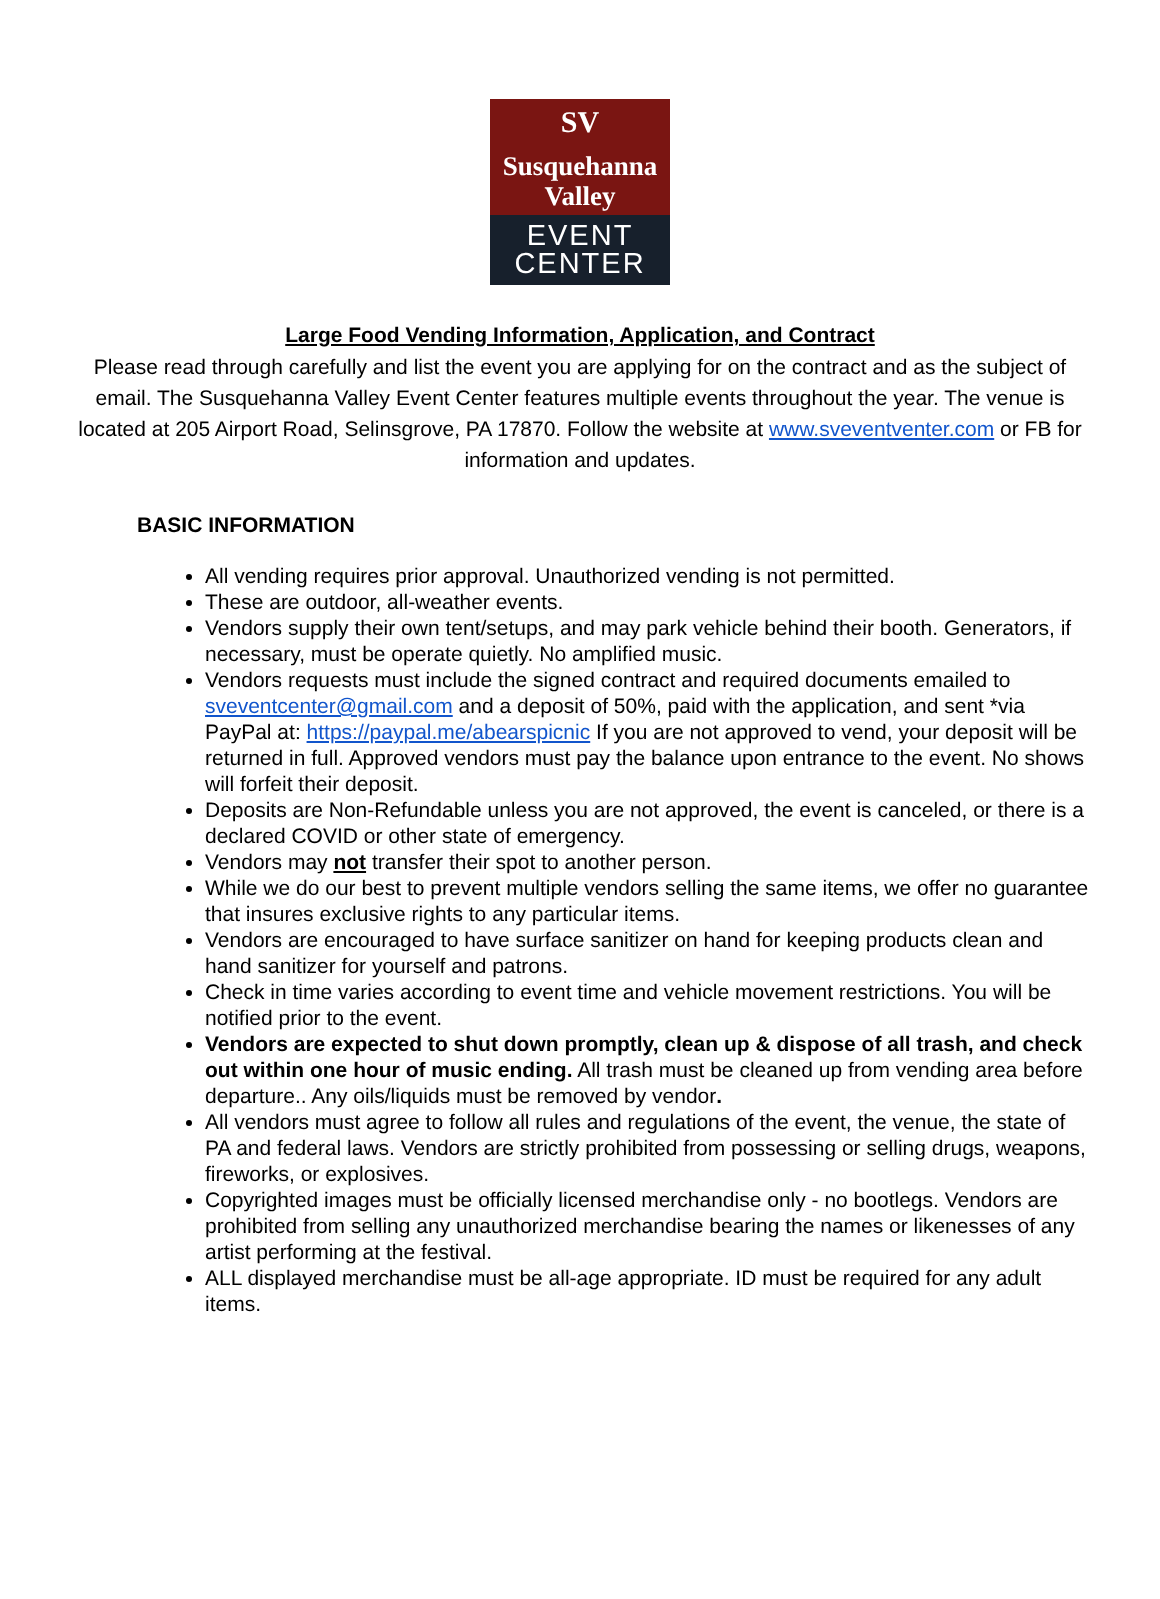SV
Susquehanna
Valley
EVENT
CENTER
Large Food Vending Information, Application, and Contract
Please read through carefully and list the event you are applying for on the contract and as the subject of email. The Susquehanna Valley Event Center features multiple events throughout the year. The venue is located at 205 Airport Road, Selinsgrove, PA 17870. Follow the website at www.sveventventer.com or FB for information and updates.
BASIC INFORMATION
All vending requires prior approval. Unauthorized vending is not permitted.
These are outdoor, all-weather events.
Vendors supply their own tent/setups, and may park vehicle behind their booth. Generators, if necessary, must be operate quietly. No amplified music.
Vendors requests must include the signed contract and required documents emailed to sveventcenter@gmail.com and a deposit of 50%, paid with the application, and sent *via PayPal at: https://paypal.me/abearspicnic If you are not approved to vend, your deposit will be returned in full. Approved vendors must pay the balance upon entrance to the event. No shows will forfeit their deposit.
Deposits are Non-Refundable unless you are not approved, the event is canceled, or there is a declared COVID or other state of emergency.
Vendors may not transfer their spot to another person.
While we do our best to prevent multiple vendors selling the same items, we offer no guarantee that insures exclusive rights to any particular items.
Vendors are encouraged to have surface sanitizer on hand for keeping products clean and hand sanitizer for yourself and patrons.
Check in time varies according to event time and vehicle movement restrictions. You will be notified prior to the event.
Vendors are expected to shut down promptly, clean up & dispose of all trash, and check out within one hour of music ending. All trash must be cleaned up from vending area before departure.. Any oils/liquids must be removed by vendor.
All vendors must agree to follow all rules and regulations of the event, the venue, the state of PA and federal laws. Vendors are strictly prohibited from possessing or selling drugs, weapons, fireworks, or explosives.
Copyrighted images must be officially licensed merchandise only - no bootlegs. Vendors are prohibited from selling any unauthorized merchandise bearing the names or likenesses of any artist performing at the festival.
ALL displayed merchandise must be all-age appropriate. ID must be required for any adult items.